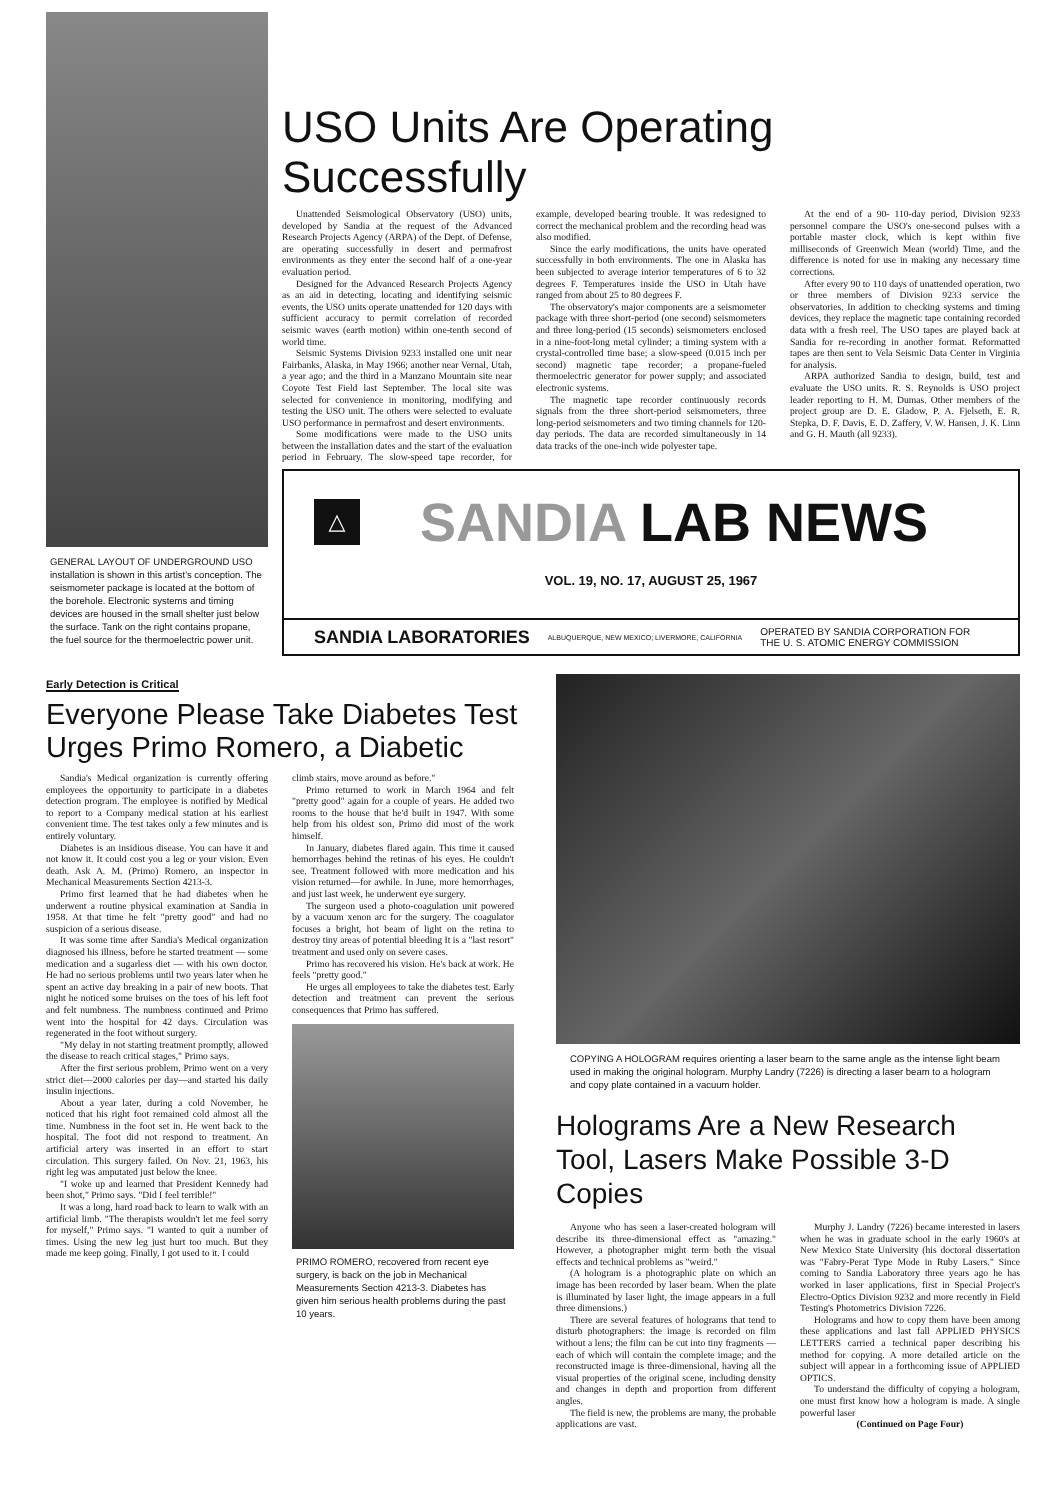GENERAL LAYOUT OF UNDERGROUND USO installation is shown in this artist's conception. The seismometer package is located at the bottom of the borehole. Electronic systems and timing devices are housed in the small shelter just below the surface. Tank on the right contains propane, the fuel source for the thermoelectric power unit.
USO Units Are Operating Successfully
Unattended Seismological Observatory (USO) units, developed by Sandia at the request of the Advanced Research Projects Agency (ARPA) of the Dept. of Defense, are operating successfully in desert and permafrost environments as they enter the second half of a one-year evaluation period.
Designed for the Advanced Research Projects Agency as an aid in detecting, locating and identifying seismic events, the USO units operate unattended for 120 days with sufficient accuracy to permit correlation of recorded seismic waves (earth motion) within one-tenth second of world time.
Seismic Systems Division 9233 installed one unit near Fairbanks, Alaska, in May 1966; another near Vernal, Utah, a year ago; and the third in a Manzano Mountain site near Coyote Test Field last September. The local site was selected for convenience in monitoring, modifying and testing the USO unit. The others were selected to evaluate USO performance in permafrost and desert environments.
Some modifications were made to the USO units between the installation dates and the start of the evaluation period in February. The slow-speed tape recorder, for example, developed bearing trouble. It was redesigned to correct the mechanical problem and the recording head was also modified.
Since the early modifications, the units have operated successfully in both environments. The one in Alaska has been subjected to average interior temperatures of 6 to 32 degrees F. Temperatures inside the USO in Utah have ranged from about 25 to 80 degrees F.
The observatory's major components are a seismometer package with three short-period (one second) seismometers and three long-period (15 seconds) seismometers enclosed in a nine-foot-long metal cylinder; a timing system with a crystal-controlled time base; a slow-speed (0.015 inch per second) magnetic tape recorder; a propane-fueled thermoelectric generator for power supply; and associated electronic systems.
The magnetic tape recorder continuously records signals from the three short-period seismometers, three long-period seismometers and two timing channels for 120-day periods. The data are recorded simultaneously in 14 data tracks of the one-inch wide polyester tape.
At the end of a 90- 110-day period, Division 9233 personnel compare the USO's one-second pulses with a portable master clock, which is kept within five milliseconds of Greenwich Mean (world) Time, and the difference is noted for use in making any necessary time corrections.
After every 90 to 110 days of unattended operation, two or three members of Division 9233 service the observatories. In addition to checking systems and timing devices, they replace the magnetic tape containing recorded data with a fresh reel. The USO tapes are played back at Sandia for re-recording in another format. Reformatted tapes are then sent to Vela Seismic Data Center in Virginia for analysis.
ARPA authorized Sandia to design, build, test and evaluate the USO units. R. S. Reynolds is USO project leader reporting to H. M. Dumas. Other members of the project group are D. E. Gladow, P. A. Fjelseth, E. R. Stepka, D. F. Davis, E. D. Zaffery, V. W. Hansen, J. K. Linn and G. H. Mauth (all 9233).
△
SANDIA LAB NEWS
VOL. 19, NO. 17, AUGUST 25, 1967
SANDIA LABORATORIES ALBUQUERQUE, NEW MEXICO; LIVERMORE, CALIFORNIA OPERATED BY SANDIA CORPORATION FOR
THE U. S. ATOMIC ENERGY COMMISSION
Early Detection is Critical
Everyone Please Take Diabetes Test Urges Primo Romero, a Diabetic
Sandia's Medical organization is currently offering employees the opportunity to participate in a diabetes detection program. The employee is notified by Medical to report to a Company medical station at his earliest convenient time. The test takes only a few minutes and is entirely voluntary.
Diabetes is an insidious disease. You can have it and not know it. It could cost you a leg or your vision. Even death. Ask A. M. (Primo) Romero, an inspector in Mechanical Measurements Section 4213-3.
Primo first learned that he had diabetes when he underwent a routine physical examination at Sandia in 1958. At that time he felt "pretty good" and had no suspicion of a serious disease.
It was some time after Sandia's Medical organization diagnosed his illness, before he started treatment — some medication and a sugarless diet — with his own doctor. He had no serious problems until two years later when he spent an active day breaking in a pair of new boots. That night he noticed some bruises on the toes of his left foot and felt numbness. The numbness continued and Primo went into the hospital for 42 days. Circulation was regenerated in the foot without surgery.
"My delay in not starting treatment promptly, allowed the disease to reach critical stages," Primo says.
After the first serious problem, Primo went on a very strict diet—2000 calories per day—and started his daily insulin injections.
About a year later, during a cold November, he noticed that his right foot remained cold almost all the time. Numbness in the foot set in. He went back to the hospital. The foot did not respond to treatment. An artificial artery was inserted in an effort to start circulation. This surgery failed. On Nov. 21, 1963, his right leg was amputated just below the knee.
"I woke up and learned that President Kennedy had been shot," Primo says. "Did I feel terrible!"
It was a long, hard road back to learn to walk with an artificial limb. "The therapists wouldn't let me feel sorry for myself," Primo says. "I wanted to quit a number of times. Using the new leg just hurt too much. But they made me keep going. Finally, I got used to it. I could
climb stairs, move around as before."
Primo returned to work in March 1964 and felt "pretty good" again for a couple of years. He added two rooms to the house that he'd built in 1947. With some help from his oldest son, Primo did most of the work himself.
In January, diabetes flared again. This time it caused hemorrhages behind the retinas of his eyes. He couldn't see. Treatment followed with more medication and his vision returned—for awhile. In June, more hemorrhages, and just last week, he underwent eye surgery.
The surgeon used a photo-coagulation unit powered by a vacuum xenon arc for the surgery. The coagulator focuses a bright, hot beam of light on the retina to destroy tiny areas of potential bleeding It is a "last resort" treatment and used only on severe cases.
Primo has recovered his vision. He's back at work. He feels "pretty good."
He urges all employees to take the diabetes test. Early detection and treatment can prevent the serious consequences that Primo has suffered.
PRIMO ROMERO, recovered from recent eye surgery, is back on the job in Mechanical Measurements Section 4213-3. Diabetes has given him serious health problems during the past 10 years.
COPYING A HOLOGRAM requires orienting a laser beam to the same angle as the intense light beam used in making the original hologram. Murphy Landry (7226) is directing a laser beam to a hologram and copy plate contained in a vacuum holder.
Holograms Are a New Research Tool, Lasers Make Possible 3-D Copies
Anyone who has seen a laser-created hologram will describe its three-dimensional effect as "amazing." However, a photographer might term both the visual effects and technical problems as "weird."
(A hologram is a photographic plate on which an image has been recorded by laser beam. When the plate is illuminated by laser light, the image appears in a full three dimensions.)
There are several features of holograms that tend to disturb photographers: the image is recorded on film without a lens; the film can be cut into tiny fragments — each of which will contain the complete image; and the reconstructed image is three-dimensional, having all the visual properties of the original scene, including density and changes in depth and proportion from different angles.
The field is new, the problems are many, the probable applications are vast.
Murphy J. Landry (7226) became interested in lasers when he was in graduate school in the early 1960's at New Mexico State University (his doctoral dissertation was "Fabry-Perat Type Mode in Ruby Lasers." Since coming to Sandia Laboratory three years ago he has worked in laser applications, first in Special Project's Electro-Optics Division 9232 and more recently in Field Testing's Photometrics Division 7226.
Holograms and how to copy them have been among these applications and last fall APPLIED PHYSICS LETTERS carried a technical paper describing his method for copying. A more detailed article on the subject will appear in a forthcoming issue of APPLIED OPTICS.
To understand the difficulty of copying a hologram, one must first know how a hologram is made. A single powerful laser
(Continued on Page Four)